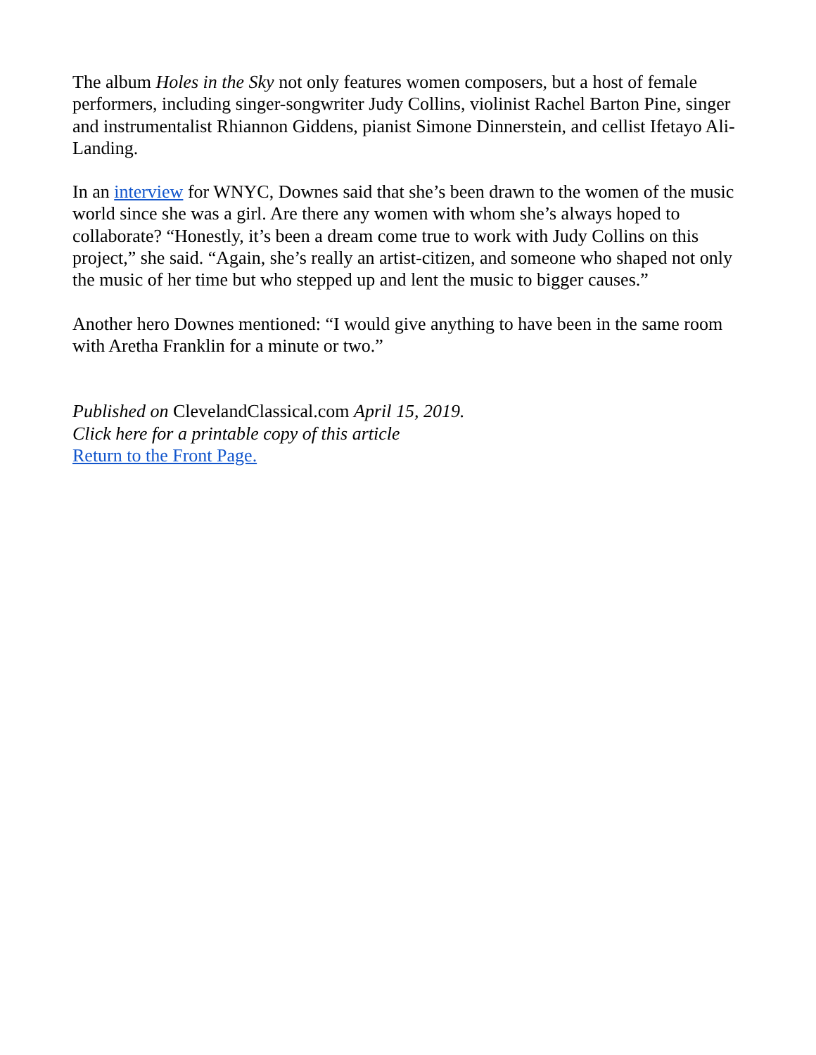The album Holes in the Sky not only features women composers, but a host of female performers, including singer-songwriter Judy Collins, violinist Rachel Barton Pine, singer and instrumentalist Rhiannon Giddens, pianist Simone Dinnerstein, and cellist Ifetayo Ali-Landing.
In an interview for WNYC, Downes said that she’s been drawn to the women of the music world since she was a girl. Are there any women with whom she’s always hoped to collaborate? “Honestly, it’s been a dream come true to work with Judy Collins on this project,” she said. “Again, she’s really an artist-citizen, and someone who shaped not only the music of her time but who stepped up and lent the music to bigger causes.”
Another hero Downes mentioned: “I would give anything to have been in the same room with Aretha Franklin for a minute or two.”
Published on ClevelandClassical.com April 15, 2019.
Click here for a printable copy of this article
Return to the Front Page.